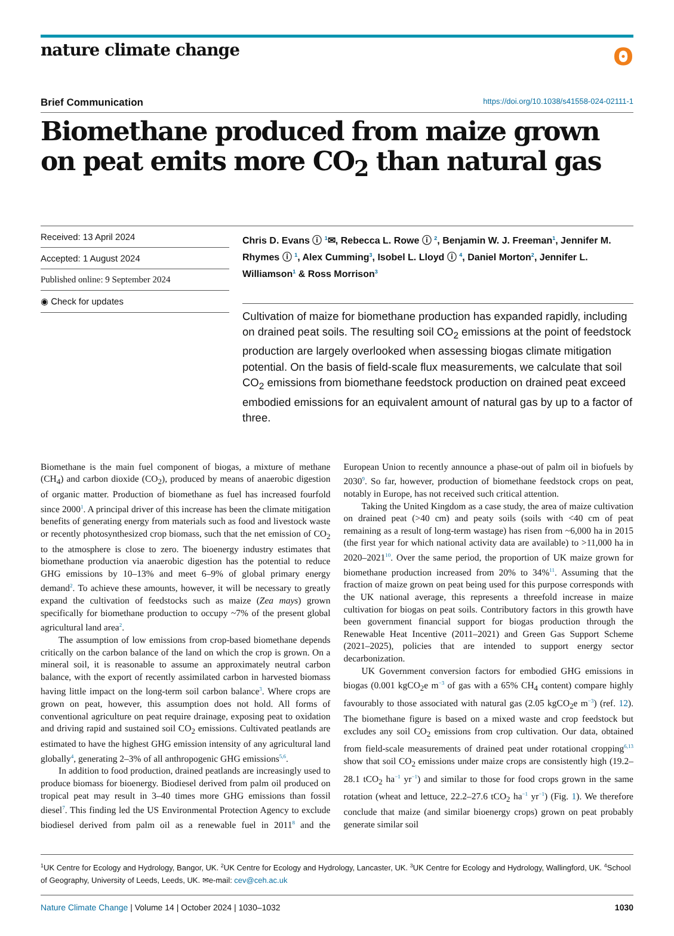nature climate change
ʘ
Brief Communication https://doi.org/10.1038/s41558-024-02111-1
Biomethane produced from maize grown on peat emits more CO<sub>2</sub> than natural gas
Received: 13 April 2024
Accepted: 1 August 2024
Published online: 9 September 2024
◉ Check for updates
Chris D. Evans ⓘ <sup>1</sup>✉, Rebecca L. Rowe ⓘ <sup>2</sup>, Benjamin W. J. Freeman<sup>1</sup>, Jennifer M. Rhymes ⓘ <sup>1</sup>, Alex Cumming<sup>3</sup>, Isobel L. Lloyd ⓘ <sup>4</sup>, Daniel Morton<sup>2</sup>, Jennifer L. Williamson<sup>1</sup> & Ross Morrison<sup>3</sup>
Cultivation of maize for biomethane production has expanded rapidly, including on drained peat soils. The resulting soil CO<sub>2</sub> emissions at the point of feedstock production are largely overlooked when assessing biogas climate mitigation potential. On the basis of field-scale flux measurements, we calculate that soil CO<sub>2</sub> emissions from biomethane feedstock production on drained peat exceed embodied emissions for an equivalent amount of natural gas by up to a factor of three.
Biomethane is the main fuel component of biogas, a mixture of methane (CH<sub>4</sub>) and carbon dioxide (CO<sub>2</sub>), produced by means of anaerobic digestion of organic matter. Production of biomethane as fuel has increased fourfold since 2000<sup>1</sup>. A principal driver of this increase has been the climate mitigation benefits of generating energy from materials such as food and livestock waste or recently photosynthesized crop biomass, such that the net emission of CO<sub>2</sub> to the atmosphere is close to zero. The bioenergy industry estimates that biomethane production via anaerobic digestion has the potential to reduce GHG emissions by 10–13% and meet 6–9% of global primary energy demand<sup>2</sup>. To achieve these amounts, however, it will be necessary to greatly expand the cultivation of feedstocks such as maize (Zea mays) grown specifically for biomethane production to occupy ~7% of the present global agricultural land area<sup>2</sup>.
The assumption of low emissions from crop-based biomethane depends critically on the carbon balance of the land on which the crop is grown. On a mineral soil, it is reasonable to assume an approximately neutral carbon balance, with the export of recently assimilated carbon in harvested biomass having little impact on the long-term soil carbon balance<sup>3</sup>. Where crops are grown on peat, however, this assumption does not hold. All forms of conventional agriculture on peat require drainage, exposing peat to oxidation and driving rapid and sustained soil CO<sub>2</sub> emissions. Cultivated peatlands are estimated to have the highest GHG emission intensity of any agricultural land globally<sup>4</sup>, generating 2–3% of all anthropogenic GHG emissions<sup>5,6</sup>.
In addition to food production, drained peatlands are increasingly used to produce biomass for bioenergy. Biodiesel derived from palm oil produced on tropical peat may result in 3–40 times more GHG emissions than fossil diesel<sup>7</sup>. This finding led the US Environmental Protection Agency to exclude biodiesel derived from palm oil as a renewable fuel in 2011<sup>8</sup> and the European Union to recently announce a phase-out of palm oil in biofuels by 2030<sup>9</sup>. So far, however, production of biomethane feedstock crops on peat, notably in Europe, has not received such critical attention.
Taking the United Kingdom as a case study, the area of maize cultivation on drained peat (>40 cm) and peaty soils (soils with <40 cm of peat remaining as a result of long-term wastage) has risen from ~6,000 ha in 2015 (the first year for which national activity data are available) to >11,000 ha in 2020–2021<sup>10</sup>. Over the same period, the proportion of UK maize grown for biomethane production increased from 20% to 34%<sup>11</sup>. Assuming that the fraction of maize grown on peat being used for this purpose corresponds with the UK national average, this represents a threefold increase in maize cultivation for biogas on peat soils. Contributory factors in this growth have been government financial support for biogas production through the Renewable Heat Incentive (2011–2021) and Green Gas Support Scheme (2021–2025), policies that are intended to support energy sector decarbonization.
UK Government conversion factors for embodied GHG emissions in biogas (0.001 kgCO<sub>2</sub>e m<sup>−3</sup> of gas with a 65% CH<sub>4</sub> content) compare highly favourably to those associated with natural gas (2.05 kgCO<sub>2</sub>e m<sup>−3</sup>) (ref. 12). The biomethane figure is based on a mixed waste and crop feedstock but excludes any soil CO<sub>2</sub> emissions from crop cultivation. Our data, obtained from field-scale measurements of drained peat under rotational cropping<sup>6,13</sup> show that soil CO<sub>2</sub> emissions under maize crops are consistently high (19.2–28.1 tCO<sub>2</sub> ha<sup>−1</sup> yr<sup>−1</sup>) and similar to those for food crops grown in the same rotation (wheat and lettuce, 22.2–27.6 tCO<sub>2</sub> ha<sup>−1</sup> yr<sup>−1</sup>) (Fig. 1). We therefore conclude that maize (and similar bioenergy crops) grown on peat probably generate similar soil
<sup>1</sup> UK Centre for Ecology and Hydrology, Bangor, UK. <sup>2</sup>UK Centre for Ecology and Hydrology, Lancaster, UK. <sup>3</sup>UK Centre for Ecology and Hydrology, Wallingford, UK. <sup>4</sup>School of Geography, University of Leeds, Leeds, UK. ✉e-mail: cev@ceh.ac.uk
Nature Climate Change | Volume 14 | October 2024 | 1030–1032 1030